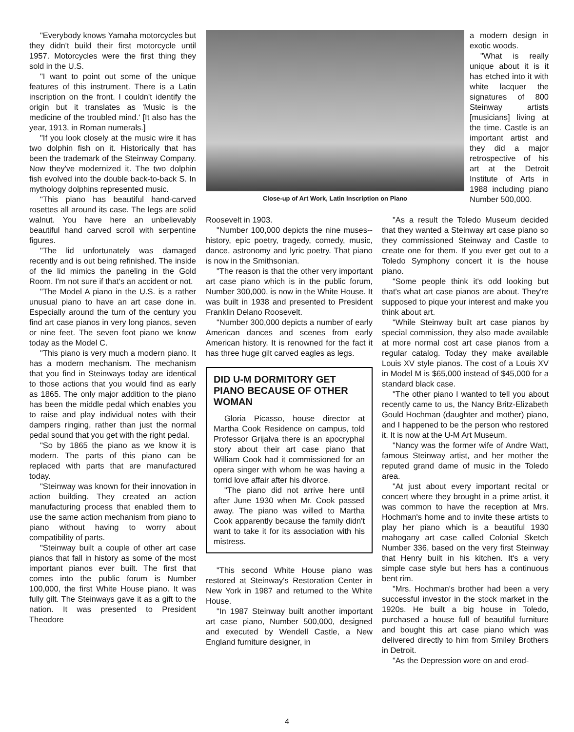"Everybody knows Yamaha motorcycles but they didn't build their first motorcycle until 1957. Motorcycles were the first thing they sold in the U.S.
"I want to point out some of the unique features of this instrument. There is a Latin inscription on the front. I couldn't identify the origin but it translates as 'Music is the medicine of the troubled mind.' [It also has the year, 1913, in Roman numerals.]
"If you look closely at the music wire it has two dolphin fish on it. Historically that has been the trademark of the Steinway Company. Now they've modernized it. The two dolphin fish evolved into the double back-to-back S. In mythology dolphins represented music.
"This piano has beautiful hand-carved rosettes all around its case. The legs are solid walnut. You have here an unbelievably beautiful hand carved scroll with serpentine figures.
"The lid unfortunately was damaged recently and is out being refinished. The inside of the lid mimics the paneling in the Gold Room. I'm not sure if that's an accident or not.
"The Model A piano in the U.S. is a rather unusual piano to have an art case done in. Especially around the turn of the century you find art case pianos in very long pianos, seven or nine feet. The seven foot piano we know today as the Model C.
"This piano is very much a modern piano. It has a modern mechanism. The mechanism that you find in Steinways today are identical to those actions that you would find as early as 1865. The only major addition to the piano has been the middle pedal which enables you to raise and play individual notes with their dampers ringing, rather than just the normal pedal sound that you get with the right pedal.
"So by 1865 the piano as we know it is modern. The parts of this piano can be replaced with parts that are manufactured today.
"Steinway was known for their innovation in action building. They created an action manufacturing process that enabled them to use the same action mechanism from piano to piano without having to worry about compatibility of parts.
"Steinway built a couple of other art case pianos that fall in history as some of the most important pianos ever built. The first that comes into the public forum is Number 100,000, the first White House piano. It was fully gilt. The Steinways gave it as a gift to the nation. It was presented to President Theodore
Close-up of Art Work, Latin Inscription on Piano
a modern design in exotic woods.
"What is really unique about it is it has etched into it with white lacquer the signatures of 800 Steinway artists [musicians] living at the time. Castle is an important artist and they did a major retrospective of his art at the Detroit Institute of Arts in 1988 including piano Number 500,000.
Roosevelt in 1903.
"Number 100,000 depicts the nine muses--history, epic poetry, tragedy, comedy, music, dance, astronomy and lyric poetry. That piano is now in the Smithsonian.
"The reason is that the other very important art case piano which is in the public forum, Number 300,000, is now in the White House. It was built in 1938 and presented to President Franklin Delano Roosevelt.
"Number 300,000 depicts a number of early American dances and scenes from early American history. It is renowned for the fact it has three huge gilt carved eagles as legs.
DID U-M DORMITORY GET PIANO BECAUSE OF OTHER WOMAN
Gloria Picasso, house director at Martha Cook Residence on campus, told Professor Grijalva there is an apocryphal story about their art case piano that William Cook had it commissioned for an opera singer with whom he was having a torrid love affair after his divorce.
"The piano did not arrive here until after June 1930 when Mr. Cook passed away. The piano was willed to Martha Cook apparently because the family didn't want to take it for its association with his mistress.
"This second White House piano was restored at Steinway's Restoration Center in New York in 1987 and returned to the White House.
"In 1987 Steinway built another important art case piano, Number 500,000, designed and executed by Wendell Castle, a New England furniture designer, in
"As a result the Toledo Museum decided that they wanted a Steinway art case piano so they commissioned Steinway and Castle to create one for them. If you ever get out to a Toledo Symphony concert it is the house piano.
"Some people think it's odd looking but that's what art case pianos are about. They're supposed to pique your interest and make you think about art.
"While Steinway built art case pianos by special commission, they also made available at more normal cost art case pianos from a regular catalog. Today they make available Louis XV style pianos. The cost of a Louis XV in Model M is $65,000 instead of $45,000 for a standard black case.
"The other piano I wanted to tell you about recently came to us, the Nancy Britz-Elizabeth Gould Hochman (daughter and mother) piano, and I happened to be the person who restored it. It is now at the U-M Art Museum.
"Nancy was the former wife of Andre Watt, famous Steinway artist, and her mother the reputed grand dame of music in the Toledo area.
"At just about every important recital or concert where they brought in a prime artist, it was common to have the reception at Mrs. Hochman's home and to invite these artists to play her piano which is a beautiful 1930 mahogany art case called Colonial Sketch Number 336, based on the very first Steinway that Henry built in his kitchen. It's a very simple case style but hers has a continuous bent rim.
"Mrs. Hochman's brother had been a very successful investor in the stock market in the 1920s. He built a big house in Toledo, purchased a house full of beautiful furniture and bought this art case piano which was delivered directly to him from Smiley Brothers in Detroit.
"As the Depression wore on and erod-
4